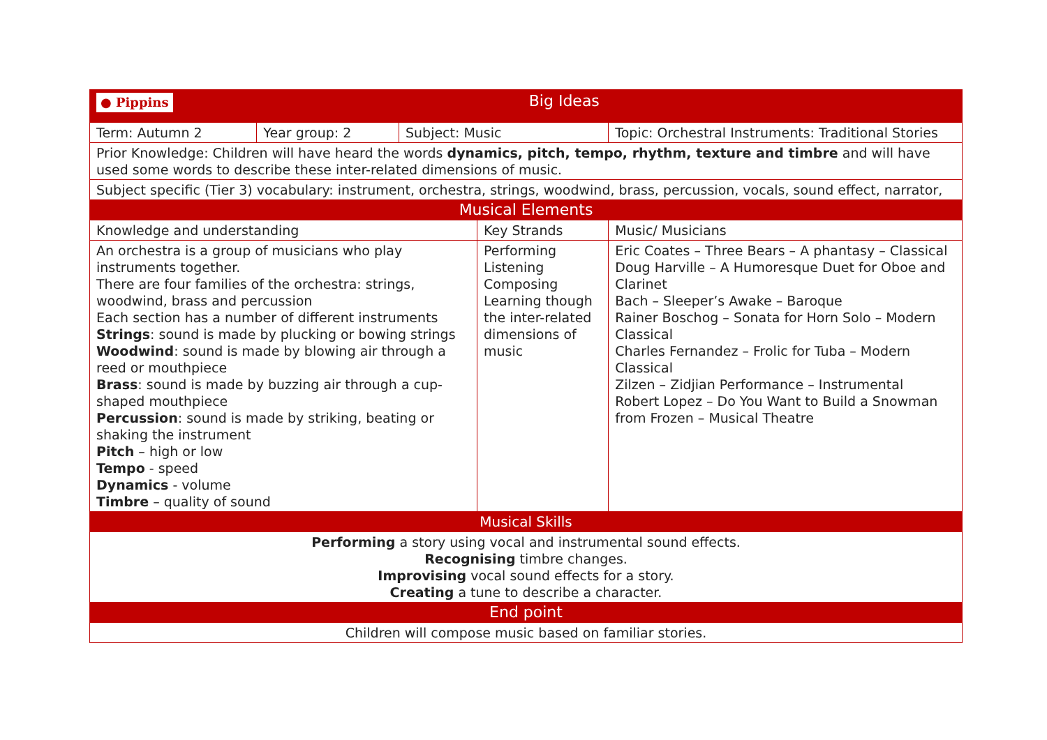| ● Pippins Big Ideas | | | | | |
| Term: Autumn 2 | Year group: 2 | Subject: Music | | Topic: Orchestral Instruments: Traditional Stories | |
| Prior Knowledge: Children will have heard the words dynamics, pitch, tempo, rhythm, texture and timbre and will have used some words to describe these inter-related dimensions of music. | | | | | |
| Subject specific (Tier 3) vocabulary: instrument, orchestra, strings, woodwind, brass, percussion, vocals, sound effect, narrator, | | | | | |
| Musical Elements | | | | | |
| Knowledge and understanding | | | Key Strands | | Music/ Musicians |
| An orchestra is a group of musicians who play instruments together. There are four families of the orchestra: strings, woodwind, brass and percussion Each section has a number of different instruments Strings : sound is made by plucking or bowing strings Woodwind : sound is made by blowing air through a reed or mouthpiece Brass : sound is made by buzzing air through a cup-shaped mouthpiece Percussion : sound is made by striking, beating or shaking the instrument Pitch – high or low Tempo - speed Dynamics - volume Timbre – quality of sound | | | Performing Listening Composing Learning though the inter-related dimensions of music | | Eric Coates – Three Bears – A phantasy – Classical Doug Harville – A Humoresque Duet for Oboe and Clarinet Bach – Sleeper’s Awake – Baroque Rainer Boschog – Sonata for Horn Solo – Modern Classical Charles Fernandez – Frolic for Tuba – Modern Classical Zilzen – Zidjian Performance – Instrumental Robert Lopez – Do You Want to Build a Snowman from Frozen – Musical Theatre |
| Musical Skills | | | | | |
| Performing a story using vocal and instrumental sound effects. Recognising timbre changes. Improvising vocal sound effects for a story. Creating a tune to describe a character. | | | | | |
| End point | | | | | |
| Children will compose music based on familiar stories. | | | | | |